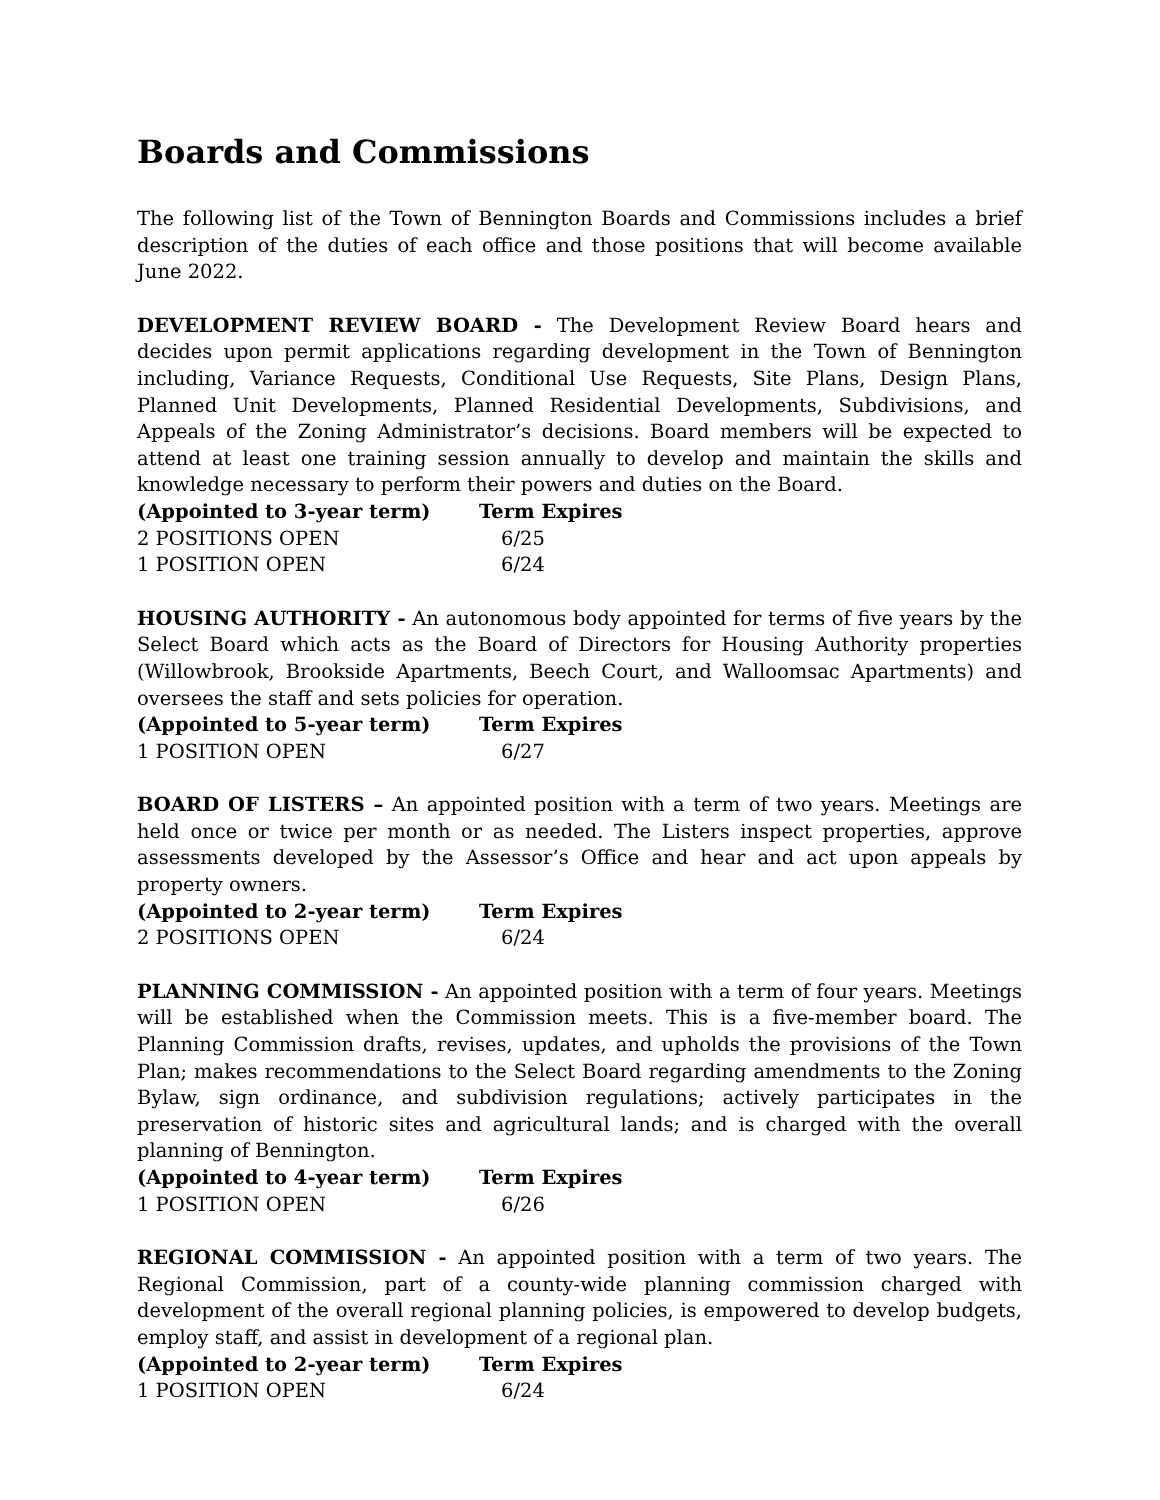Boards and Commissions
The following list of the Town of Bennington Boards and Commissions includes a brief description of the duties of each office and those positions that will become available June 2022.
DEVELOPMENT REVIEW BOARD - The Development Review Board hears and decides upon permit applications regarding development in the Town of Bennington including, Variance Requests, Conditional Use Requests, Site Plans, Design Plans, Planned Unit Developments, Planned Residential Developments, Subdivisions, and Appeals of the Zoning Administrator’s decisions. Board members will be expected to attend at least one training session annually to develop and maintain the skills and knowledge necessary to perform their powers and duties on the Board.
| (Appointed to 3-year term) | Term Expires |
| --- | --- |
| 2 POSITIONS OPEN | 6/25 |
| 1 POSITION OPEN | 6/24 |
HOUSING AUTHORITY - An autonomous body appointed for terms of five years by the Select Board which acts as the Board of Directors for Housing Authority properties (Willowbrook, Brookside Apartments, Beech Court, and Walloomsac Apartments) and oversees the staff and sets policies for operation.
| (Appointed to 5-year term) | Term Expires |
| --- | --- |
| 1 POSITION OPEN | 6/27 |
BOARD OF LISTERS – An appointed position with a term of two years. Meetings are held once or twice per month or as needed. The Listers inspect properties, approve assessments developed by the Assessor’s Office and hear and act upon appeals by property owners.
| (Appointed to 2-year term) | Term Expires |
| --- | --- |
| 2 POSITIONS OPEN | 6/24 |
PLANNING COMMISSION - An appointed position with a term of four years. Meetings will be established when the Commission meets. This is a five-member board. The Planning Commission drafts, revises, updates, and upholds the provisions of the Town Plan; makes recommendations to the Select Board regarding amendments to the Zoning Bylaw, sign ordinance, and subdivision regulations; actively participates in the preservation of historic sites and agricultural lands; and is charged with the overall planning of Bennington.
| (Appointed to 4-year term) | Term Expires |
| --- | --- |
| 1 POSITION OPEN | 6/26 |
REGIONAL COMMISSION - An appointed position with a term of two years. The Regional Commission, part of a county-wide planning commission charged with development of the overall regional planning policies, is empowered to develop budgets, employ staff, and assist in development of a regional plan.
| (Appointed to 2-year term) | Term Expires |
| --- | --- |
| 1 POSITION OPEN | 6/24 |